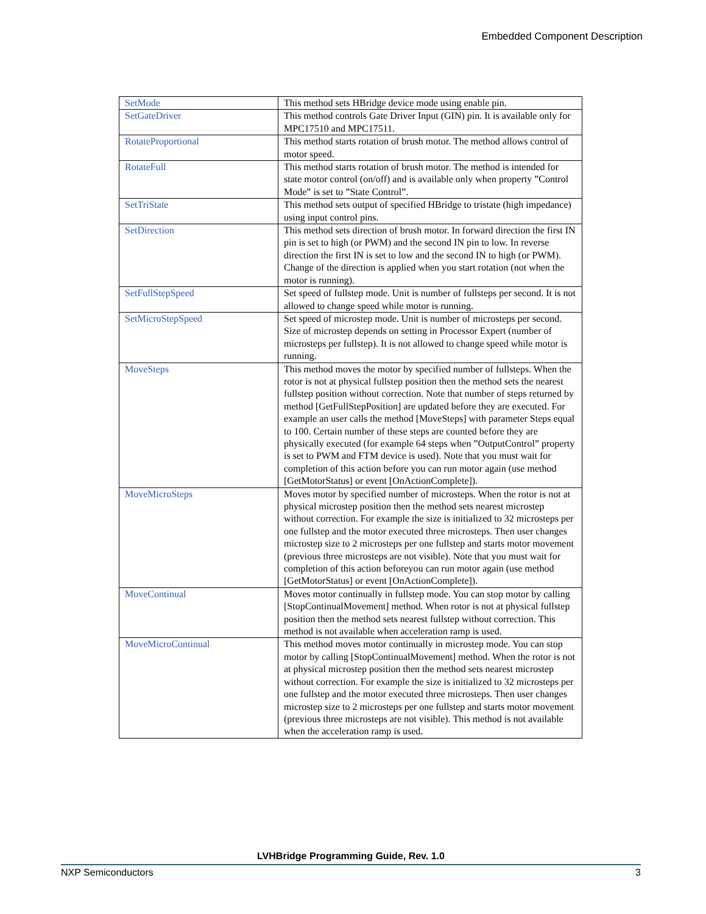Embedded Component Description
| SetMode | This method sets HBridge device mode using enable pin. |
| SetGateDriver | This method controls Gate Driver Input (GIN) pin. It is available only for MPC17510 and MPC17511. |
| RotateProportional | This method starts rotation of brush motor. The method allows control of motor speed. |
| RotateFull | This method starts rotation of brush motor. The method is intended for state motor control (on/off) and is available only when property ”Control Mode” is set to ”State Control”. |
| SetTriState | This method sets output of specified HBridge to tristate (high impedance) using input control pins. |
| SetDirection | This method sets direction of brush motor. In forward direction the first IN pin is set to high (or PWM) and the second IN pin to low. In reverse direction the first IN is set to low and the second IN to high (or PWM). Change of the direction is applied when you start rotation (not when the motor is running). |
| SetFullStepSpeed | Set speed of fullstep mode. Unit is number of fullsteps per second. It is not allowed to change speed while motor is running. |
| SetMicroStepSpeed | Set speed of microstep mode. Unit is number of microsteps per second. Size of microstep depends on setting in Processor Expert (number of microsteps per fullstep). It is not allowed to change speed while motor is running. |
| MoveSteps | This method moves the motor by specified number of fullsteps. When the rotor is not at physical fullstep position then the method sets the nearest fullstep position without correction. Note that number of steps returned by method [GetFullStepPosition] are updated before they are executed. For example an user calls the method [MoveSteps] with parameter Steps equal to 100. Certain number of these steps are counted before they are physically executed (for example 64 steps when ”OutputControl” property is set to PWM and FTM device is used). Note that you must wait for completion of this action before you can run motor again (use method [GetMotorStatus] or event [OnActionComplete]). |
| MoveMicroSteps | Moves motor by specified number of microsteps. When the rotor is not at physical microstep position then the method sets nearest microstep without correction. For example the size is initialized to 32 microsteps per one fullstep and the motor executed three microsteps. Then user changes microstep size to 2 microsteps per one fullstep and starts motor movement (previous three microsteps are not visible). Note that you must wait for completion of this action beforeyou can run motor again (use method [GetMotorStatus] or event [OnActionComplete]). |
| MoveContinual | Moves motor continually in fullstep mode. You can stop motor by calling [StopContinualMovement] method. When rotor is not at physical fullstep position then the method sets nearest fullstep without correction. This method is not available when acceleration ramp is used. |
| MoveMicroContinual | This method moves motor continually in microstep mode. You can stop motor by calling [StopContinualMovement] method. When the rotor is not at physical microstep position then the method sets nearest microstep without correction. For example the size is initialized to 32 microsteps per one fullstep and the motor executed three microsteps. Then user changes microstep size to 2 microsteps per one fullstep and starts motor movement (previous three microsteps are not visible). This method is not available when the acceleration ramp is used. |
LVHBridge Programming Guide, Rev. 1.0
NXP Semiconductors 3